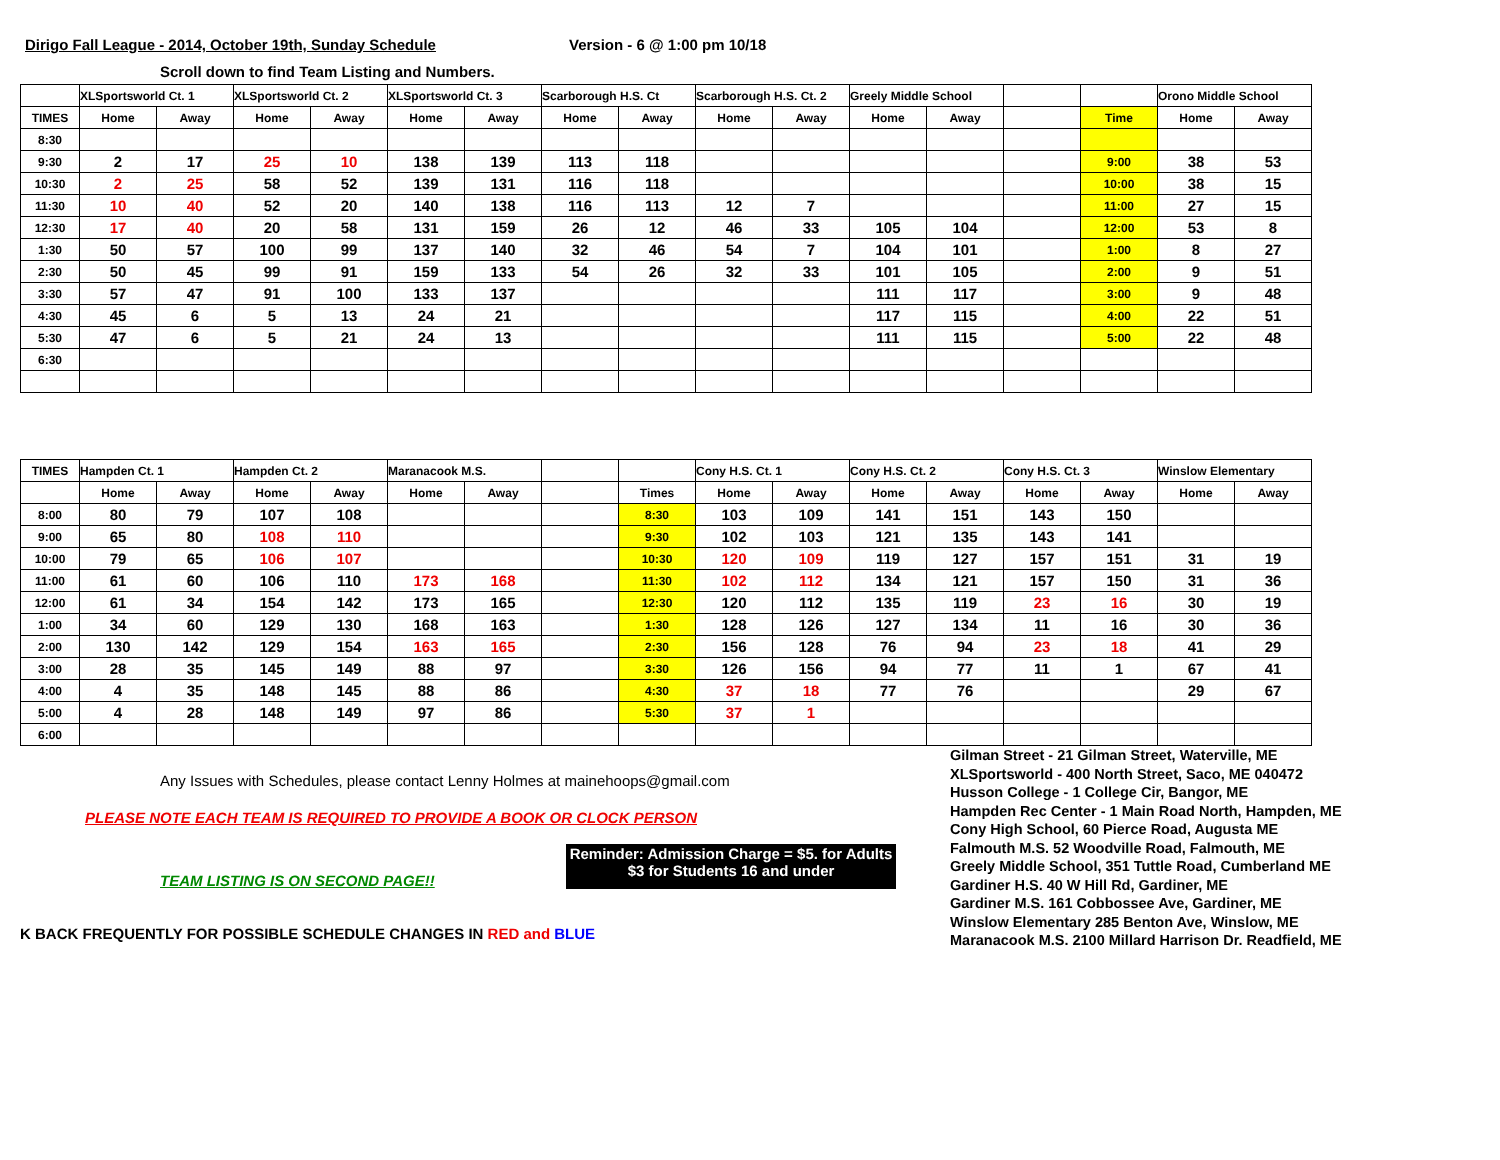Dirigo Fall League - 2014, October 19th, Sunday Schedule Version - 6 @ 1:00 pm 10/18
Scroll down to find Team Listing and Numbers.
| | XLSportsworld Ct. 1 | | XLSportsworld Ct. 2 | | XLSportsworld Ct. 3 | | Scarborough H.S. Ct | | Scarborough H.S. Ct. 2 | | Greely Middle School | | | | Orono Middle School | |
| --- | --- | --- | --- | --- | --- | --- | --- | --- | --- | --- | --- | --- | --- | --- | --- | --- |
| TIMES | Home | Away | Home | Away | Home | Away | Home | Away | Home | Away | Home | Away | | Time | Home | Away |
| 8:30 | | | | | | | | | | | | | | | | |
| 9:30 | 2 | 17 | 25 | 10 | 138 | 139 | 113 | 118 | | | | | | 9:00 | 38 | 53 |
| 10:30 | 2 | 25 | 58 | 52 | 139 | 131 | 116 | 118 | | | | | | 10:00 | 38 | 15 |
| 11:30 | 10 | 40 | 52 | 20 | 140 | 138 | 116 | 113 | 12 | 7 | | | | 11:00 | 27 | 15 |
| 12:30 | 17 | 40 | 20 | 58 | 131 | 159 | 26 | 12 | 46 | 33 | 105 | 104 | | 12:00 | 53 | 8 |
| 1:30 | 50 | 57 | 100 | 99 | 137 | 140 | 32 | 46 | 54 | 7 | 104 | 101 | | 1:00 | 8 | 27 |
| 2:30 | 50 | 45 | 99 | 91 | 159 | 133 | 54 | 26 | 32 | 33 | 101 | 105 | | 2:00 | 9 | 51 |
| 3:30 | 57 | 47 | 91 | 100 | 133 | 137 | | | | | 111 | 117 | | 3:00 | 9 | 48 |
| 4:30 | 45 | 6 | 5 | 13 | 24 | 21 | | | | | 117 | 115 | | 4:00 | 22 | 51 |
| 5:30 | 47 | 6 | 5 | 21 | 24 | 13 | | | | | 111 | 115 | | 5:00 | 22 | 48 |
| 6:30 | | | | | | | | | | | | | | | | |
| TIMES | Hampden Ct. 1 | | Hampden Ct. 2 | | Maranacook M.S. | | | | Cony H.S. Ct. 1 | | Cony H.S. Ct. 2 | | Cony H.S. Ct. 3 | | Winslow Elementary | |
| --- | --- | --- | --- | --- | --- | --- | --- | --- | --- | --- | --- | --- | --- | --- | --- | --- |
| | Home | Away | Home | Away | Home | Away | | Times | Home | Away | Home | Away | Home | Away | Home | Away |
| 8:00 | 80 | 79 | 107 | 108 | | | | 8:30 | 103 | 109 | 141 | 151 | 143 | 150 | | |
| 9:00 | 65 | 80 | 108 | 110 | | | | 9:30 | 102 | 103 | 121 | 135 | 143 | 141 | | |
| 10:00 | 79 | 65 | 106 | 107 | | | | 10:30 | 120 | 109 | 119 | 127 | 157 | 151 | 31 | 19 |
| 11:00 | 61 | 60 | 106 | 110 | 173 | 168 | | 11:30 | 102 | 112 | 134 | 121 | 157 | 150 | 31 | 36 |
| 12:00 | 61 | 34 | 154 | 142 | 173 | 165 | | 12:30 | 120 | 112 | 135 | 119 | 23 | 16 | 30 | 19 |
| 1:00 | 34 | 60 | 129 | 130 | 168 | 163 | | 1:30 | 128 | 126 | 127 | 134 | 11 | 16 | 30 | 36 |
| 2:00 | 130 | 142 | 129 | 154 | 163 | 165 | | 2:30 | 156 | 128 | 76 | 94 | 23 | 18 | 41 | 29 |
| 3:00 | 28 | 35 | 145 | 149 | 88 | 97 | | 3:30 | 126 | 156 | 94 | 77 | 11 | 1 | 67 | 41 |
| 4:00 | 4 | 35 | 148 | 145 | 88 | 86 | | 4:30 | 37 | 18 | 77 | 76 | | | 29 | 67 |
| 5:00 | 4 | 28 | 148 | 149 | 97 | 86 | | 5:30 | 37 | 1 | | | | | | |
| 6:00 | | | | | | | | | | | | | | | | |
Any Issues with Schedules, please contact Lenny Holmes at mainehoops@gmail.com
PLEASE NOTE EACH TEAM IS REQUIRED TO PROVIDE A BOOK OR CLOCK PERSON
TEAM LISTING IS ON SECOND PAGE!!
Reminder: Admission Charge = $5. for Adults
$3 for Students 16 and under
K BACK FREQUENTLY FOR POSSIBLE SCHEDULE CHANGES IN RED and BLUE
Gilman Street - 21 Gilman Street, Waterville, ME
XLSportsworld - 400 North Street, Saco, ME 040472
Husson College - 1 College Cir, Bangor, ME
Hampden Rec Center - 1 Main Road North, Hampden, ME
Cony High School, 60 Pierce Road, Augusta ME
Falmouth M.S. 52 Woodville Road, Falmouth, ME
Greely Middle School, 351 Tuttle Road, Cumberland ME
Gardiner H.S. 40 W Hill Rd, Gardiner, ME
Gardiner M.S. 161 Cobbossee Ave, Gardiner, ME
Winslow Elementary 285 Benton Ave, Winslow, ME
Maranacook M.S. 2100 Millard Harrison Dr. Readfield, ME